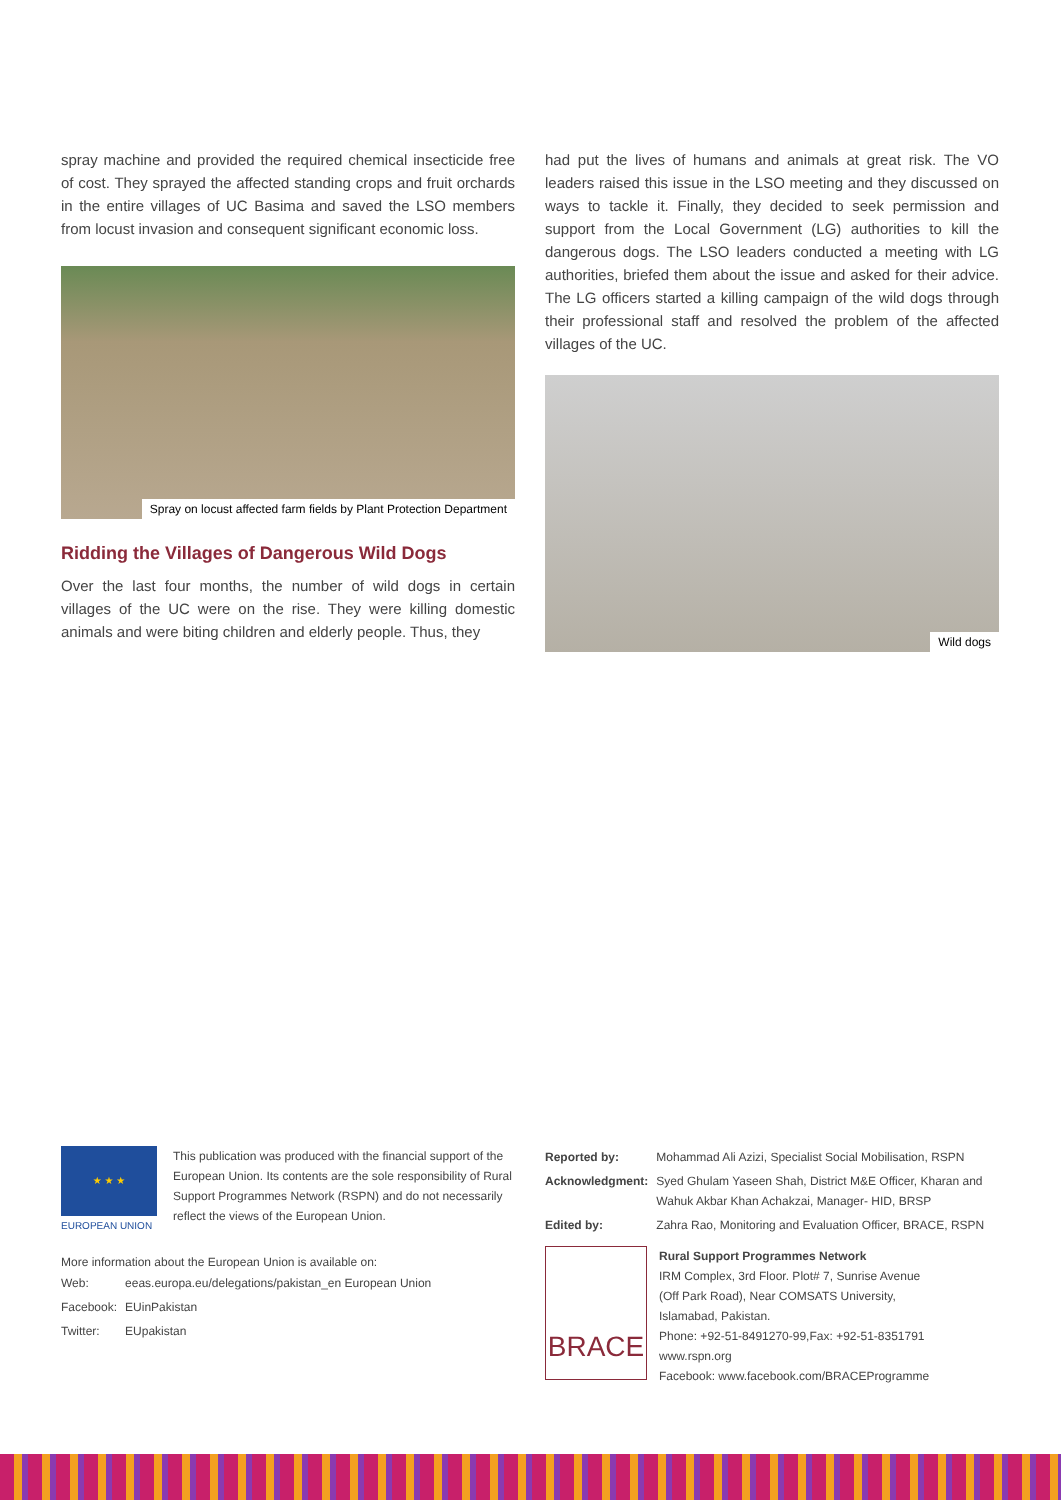spray machine and provided the required chemical insecticide free of cost. They sprayed the affected standing crops and fruit orchards in the entire villages of UC Basima and saved the LSO members from locust invasion and consequent significant economic loss.
Spray on locust affected farm fields by Plant Protection Department
Ridding the Villages of Dangerous Wild Dogs
Over the last four months, the number of wild dogs in certain villages of the UC were on the rise. They were killing domestic animals and were biting children and elderly people. Thus, they
had put the lives of humans and animals at great risk. The VO leaders raised this issue in the LSO meeting and they discussed on ways to tackle it. Finally, they decided to seek permission and support from the Local Government (LG) authorities to kill the dangerous dogs. The LSO leaders conducted a meeting with LG authorities, briefed them about the issue and asked for their advice. The LG officers started a killing campaign of the wild dogs through their professional staff and resolved the problem of the affected villages of the UC.
Wild dogs
★ ★ ★
EUROPEAN UNION
This publication was produced with the financial support of the European Union. Its contents are the sole responsibility of Rural Support Programmes Network (RSPN) and do not necessarily reflect the views of the European Union.
More information about the European Union is available on:
| Web: | eeas.europa.eu/delegations/pakistan_en European Union |
| Facebook: | EUinPakistan |
| Twitter: | EUpakistan |
| Reported by: | Mohammad Ali Azizi, Specialist Social Mobilisation, RSPN |
| Acknowledgment: | Syed Ghulam Yaseen Shah, District M&E Officer, Kharan and Wahuk Akbar Khan Achakzai, Manager- HID, BRSP |
| Edited by: | Zahra Rao, Monitoring and Evaluation Officer, BRACE, RSPN |
BRACE
Rural Support Programmes Network
IRM Complex, 3rd Floor. Plot# 7, Sunrise Avenue
(Off Park Road), Near COMSATS University,
Islamabad, Pakistan.
Phone: +92-51-8491270-99,Fax: +92-51-8351791
www.rspn.org
Facebook: www.facebook.com/BRACEProgramme